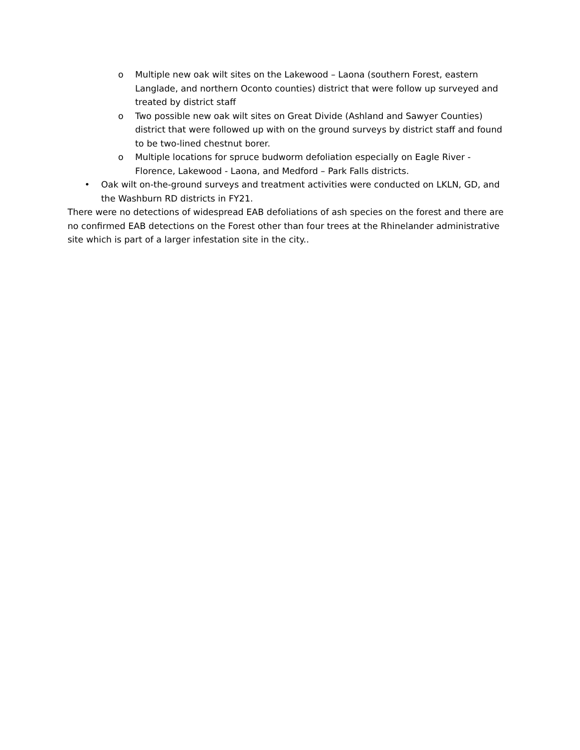o Multiple new oak wilt sites on the Lakewood – Laona (southern Forest, eastern Langlade, and northern Oconto counties) district that were follow up surveyed and treated by district staff
o Two possible new oak wilt sites on Great Divide (Ashland and Sawyer Counties) district that were followed up with on the ground surveys by district staff and found to be two-lined chestnut borer.
o Multiple locations for spruce budworm defoliation especially on Eagle River - Florence, Lakewood - Laona, and Medford – Park Falls districts.
• Oak wilt on-the-ground surveys and treatment activities were conducted on LKLN, GD, and the Washburn RD districts in FY21.
There were no detections of widespread EAB defoliations of ash species on the forest and there are no confirmed EAB detections on the Forest other than four trees at the Rhinelander administrative site which is part of a larger infestation site in the city..